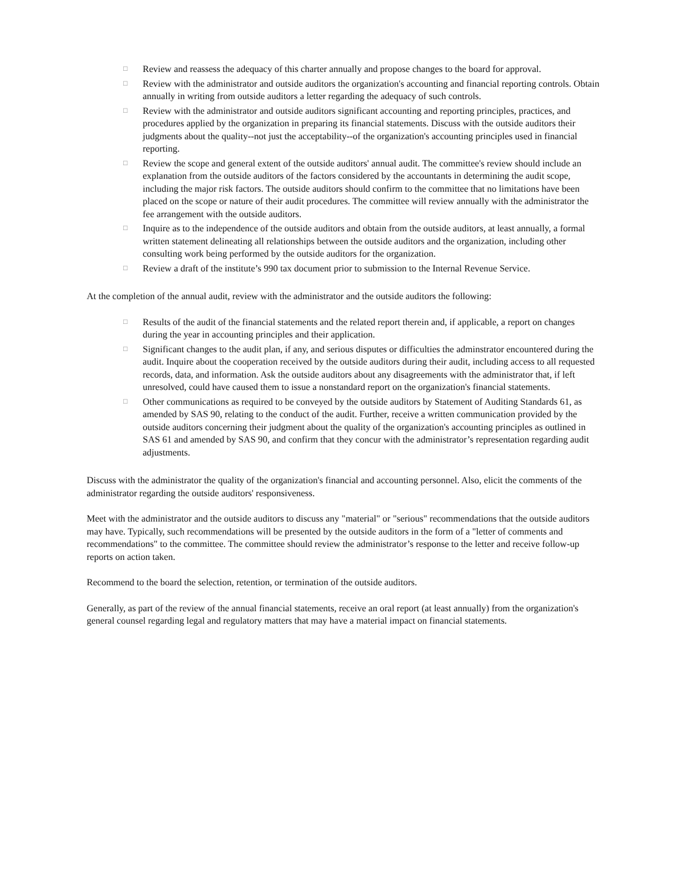□ Review and reassess the adequacy of this charter annually and propose changes to the board for approval.
□ Review with the administrator and outside auditors the organization's accounting and financial reporting controls. Obtain annually in writing from outside auditors a letter regarding the adequacy of such controls.
□ Review with the administrator and outside auditors significant accounting and reporting principles, practices, and procedures applied by the organization in preparing its financial statements. Discuss with the outside auditors their judgments about the quality--not just the acceptability--of the organization's accounting principles used in financial reporting.
□ Review the scope and general extent of the outside auditors' annual audit. The committee's review should include an explanation from the outside auditors of the factors considered by the accountants in determining the audit scope, including the major risk factors. The outside auditors should confirm to the committee that no limitations have been placed on the scope or nature of their audit procedures. The committee will review annually with the administrator the fee arrangement with the outside auditors.
□ Inquire as to the independence of the outside auditors and obtain from the outside auditors, at least annually, a formal written statement delineating all relationships between the outside auditors and the organization, including other consulting work being performed by the outside auditors for the organization.
□ Review a draft of the institute’s 990 tax document prior to submission to the Internal Revenue Service.
At the completion of the annual audit, review with the administrator and the outside auditors the following:
□ Results of the audit of the financial statements and the related report therein and, if applicable, a report on changes during the year in accounting principles and their application.
□ Significant changes to the audit plan, if any, and serious disputes or difficulties the adminstrator encountered during the audit. Inquire about the cooperation received by the outside auditors during their audit, including access to all requested records, data, and information. Ask the outside auditors about any disagreements with the administrator that, if left unresolved, could have caused them to issue a nonstandard report on the organization's financial statements.
□ Other communications as required to be conveyed by the outside auditors by Statement of Auditing Standards 61, as amended by SAS 90, relating to the conduct of the audit. Further, receive a written communication provided by the outside auditors concerning their judgment about the quality of the organization's accounting principles as outlined in SAS 61 and amended by SAS 90, and confirm that they concur with the administrator’s representation regarding audit adjustments.
Discuss with the administrator the quality of the organization's financial and accounting personnel. Also, elicit the comments of the administrator regarding the outside auditors' responsiveness.
Meet with the administrator and the outside auditors to discuss any "material" or "serious" recommendations that the outside auditors may have. Typically, such recommendations will be presented by the outside auditors in the form of a "letter of comments and recommendations" to the committee. The committee should review the administrator’s response to the letter and receive follow-up reports on action taken.
Recommend to the board the selection, retention, or termination of the outside auditors.
Generally, as part of the review of the annual financial statements, receive an oral report (at least annually) from the organization's general counsel regarding legal and regulatory matters that may have a material impact on financial statements.